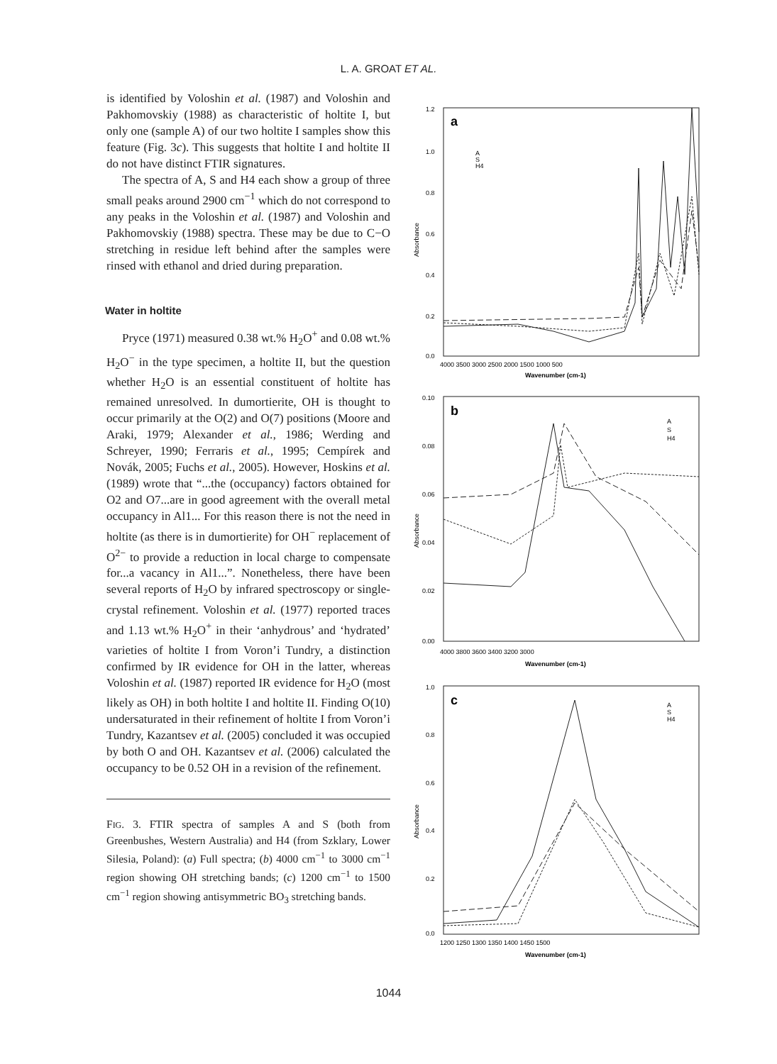L. A. GROAT ET AL.
is identified by Voloshin et al. (1987) and Voloshin and Pakhomovskiy (1988) as characteristic of holtite I, but only one (sample A) of our two holtite I samples show this feature (Fig. 3c). This suggests that holtite I and holtite II do not have distinct FTIR signatures.
The spectra of A, S and H4 each show a group of three small peaks around 2900 cm<sup>−1</sup> which do not correspond to any peaks in the Voloshin et al. (1987) and Voloshin and Pakhomovskiy (1988) spectra. These may be due to C−O stretching in residue left behind after the samples were rinsed with ethanol and dried during preparation.
Water in holtite
Pryce (1971) measured 0.38 wt.% H<sub>2</sub>O<sup>+</sup> and 0.08 wt.% H<sub>2</sub>O<sup>−</sup> in the type specimen, a holtite II, but the question whether H<sub>2</sub>O is an essential constituent of holtite has remained unresolved. In dumortierite, OH is thought to occur primarily at the O(2) and O(7) positions (Moore and Araki, 1979; Alexander et al., 1986; Werding and Schreyer, 1990; Ferraris et al., 1995; Cempírek and Novák, 2005; Fuchs et al., 2005). However, Hoskins et al. (1989) wrote that “...the (occupancy) factors obtained for O2 and O7...are in good agreement with the overall metal occupancy in Al1... For this reason there is not the need in holtite (as there is in dumortierite) for OH<sup>−</sup> replacement of O<sup>2−</sup> to provide a reduction in local charge to compensate for...a vacancy in Al1...”. Nonetheless, there have been several reports of H<sub>2</sub>O by infrared spectroscopy or single-crystal refinement. Voloshin et al. (1977) reported traces and 1.13 wt.% H<sub>2</sub>O<sup>+</sup> in their ‘anhydrous’ and ‘hydrated’ varieties of holtite I from Voron’i Tundry, a distinction confirmed by IR evidence for OH in the latter, whereas Voloshin et al. (1987) reported IR evidence for H<sub>2</sub>O (most likely as OH) in both holtite I and holtite II. Finding O(10) undersaturated in their refinement of holtite I from Voron’i Tundry, Kazantsev et al. (2005) concluded it was occupied by both O and OH. Kazantsev et al. (2006) calculated the occupancy to be 0.52 OH in a revision of the refinement.
FIG. 3. FTIR spectra of samples A and S (both from Greenbushes, Western Australia) and H4 (from Szklary, Lower Silesia, Poland): (a) Full spectra; (b) 4000 cm<sup>−1</sup> to 3000 cm<sup>−1</sup> region showing OH stretching bands; (c) 1200 cm<sup>−1</sup> to 1500 cm<sup>−1</sup> region showing antisymmetric BO<sub>3</sub> stretching bands.
a
b
c
A
S
H4
A
S
H4
A
S
H4
1.2
1.0
0.8
0.6
0.4
0.2
0.0
Absorbance
4000 3500 3000 2500 2000 1500 1000 500
Wavenumber (cm-1)
0.10
0.08
0.06
0.04
0.02
0.00
Absorbance
4000 3800 3600 3400 3200 3000
Wavenumber (cm-1)
1.0
0.8
0.6
0.4
0.2
0.0
Absorbance
1200 1250 1300 1350 1400 1450 1500
Wavenumber (cm-1)
1044